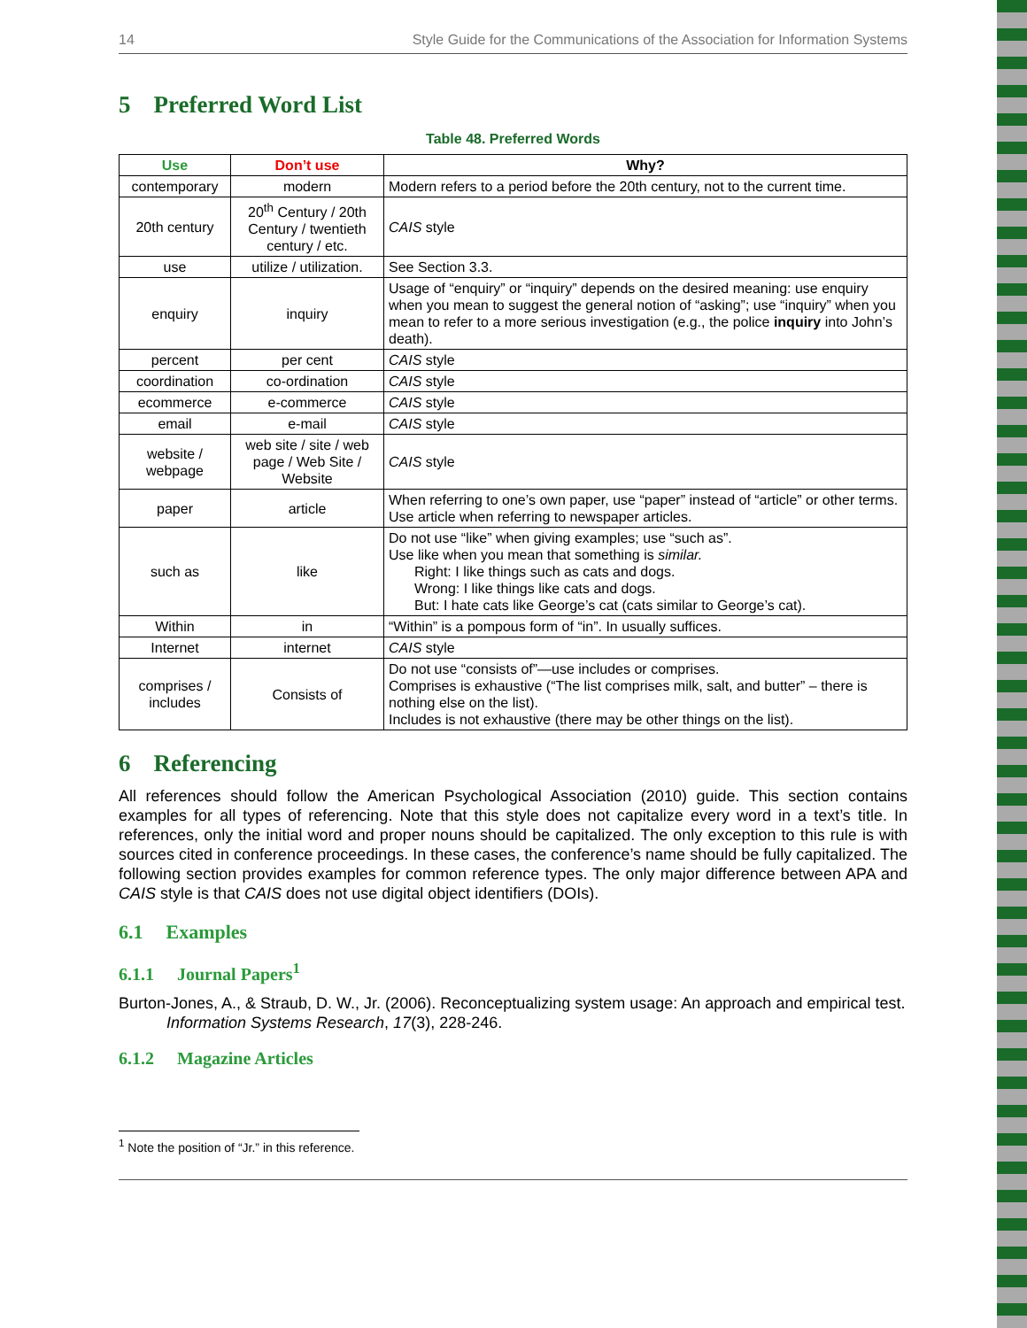14 Style Guide for the Communications of the Association for Information Systems
5 Preferred Word List
Table 48. Preferred Words
| Use | Don’t use | Why? |
| --- | --- | --- |
| contemporary | modern | Modern refers to a period before the 20th century, not to the current time. |
| 20th century | 20<sup>th</sup> Century / 20th Century / twentieth century / etc. | CAIS style |
| use | utilize / utilization. | See Section 3.3. |
| enquiry | inquiry | Usage of “enquiry” or “inquiry” depends on the desired meaning: use enquiry when you mean to suggest the general notion of “asking”; use “inquiry” when you mean to refer to a more serious investigation (e.g., the police inquiry into John’s death). |
| percent | per cent | CAIS style |
| coordination | co-ordination | CAIS style |
| ecommerce | e-commerce | CAIS style |
| email | e-mail | CAIS style |
| website / webpage | web site / site / web page / Web Site / Website | CAIS style |
| paper | article | When referring to one’s own paper, use “paper” instead of “article” or other terms. Use article when referring to newspaper articles. |
| such as | like | Do not use “like” when giving examples; use “such as”. Use like when you mean that something is similar. Right: I like things such as cats and dogs. Wrong: I like things like cats and dogs. But: I hate cats like George’s cat (cats similar to George’s cat). |
| Within | in | “Within” is a pompous form of “in”. In usually suffices. |
| Internet | internet | CAIS style |
| comprises / includes | Consists of | Do not use “consists of”—use includes or comprises. Comprises is exhaustive (“The list comprises milk, salt, and butter” – there is nothing else on the list). Includes is not exhaustive (there may be other things on the list). |
6 Referencing
All references should follow the American Psychological Association (2010) guide. This section contains examples for all types of referencing. Note that this style does not capitalize every word in a text’s title. In references, only the initial word and proper nouns should be capitalized. The only exception to this rule is with sources cited in conference proceedings. In these cases, the conference’s name should be fully capitalized. The following section provides examples for common reference types. The only major difference between APA and CAIS style is that CAIS does not use digital object identifiers (DOIs).
6.1 Examples
6.1.1 Journal Papers<sup>1</sup>
Burton-Jones, A., & Straub, D. W., Jr. (2006). Reconceptualizing system usage: An approach and empirical test. Information Systems Research, 17(3), 228-246.
6.1.2 Magazine Articles
<sup>1</sup> Note the position of “Jr.” in this reference.